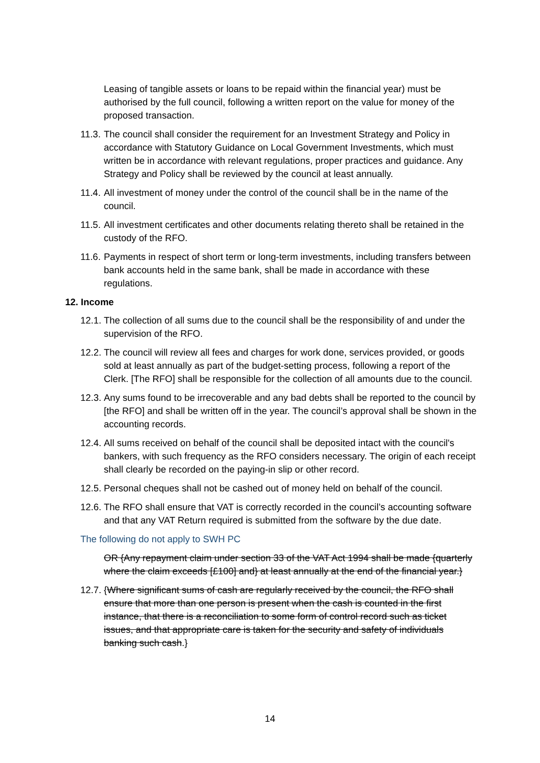Leasing of tangible assets or loans to be repaid within the financial year) must be authorised by the full council, following a written report on the value for money of the proposed transaction.
11.3. The council shall consider the requirement for an Investment Strategy and Policy in accordance with Statutory Guidance on Local Government Investments, which must written be in accordance with relevant regulations, proper practices and guidance. Any Strategy and Policy shall be reviewed by the council at least annually.
11.4. All investment of money under the control of the council shall be in the name of the council.
11.5. All investment certificates and other documents relating thereto shall be retained in the custody of the RFO.
11.6. Payments in respect of short term or long-term investments, including transfers between bank accounts held in the same bank, shall be made in accordance with these regulations.
12. Income
12.1. The collection of all sums due to the council shall be the responsibility of and under the supervision of the RFO.
12.2. The council will review all fees and charges for work done, services provided, or goods sold at least annually as part of the budget-setting process, following a report of the Clerk. [The RFO] shall be responsible for the collection of all amounts due to the council.
12.3. Any sums found to be irrecoverable and any bad debts shall be reported to the council by [the RFO] and shall be written off in the year. The council’s approval shall be shown in the accounting records.
12.4. All sums received on behalf of the council shall be deposited intact with the council's bankers, with such frequency as the RFO considers necessary. The origin of each receipt shall clearly be recorded on the paying-in slip or other record.
12.5. Personal cheques shall not be cashed out of money held on behalf of the council.
12.6. The RFO shall ensure that VAT is correctly recorded in the council’s accounting software and that any VAT Return required is submitted from the software by the due date.
The following do not apply to SWH PC
OR {Any repayment claim under section 33 of the VAT Act 1994 shall be made {quarterly where the claim exceeds [£100] and} at least annually at the end of the financial year.}
12.7. {Where significant sums of cash are regularly received by the council, the RFO shall ensure that more than one person is present when the cash is counted in the first instance, that there is a reconciliation to some form of control record such as ticket issues, and that appropriate care is taken for the security and safety of individuals banking such cash.}
14